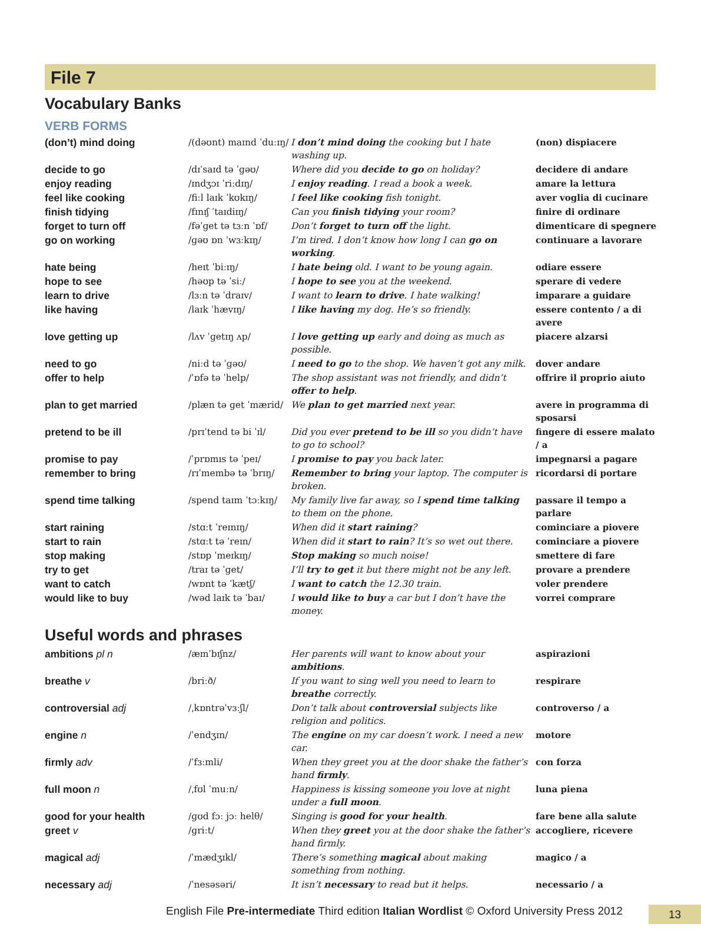File 7
Vocabulary Banks
VERB FORMS
| (don’t) mind doing | /(dəʊnt) maɪnd ˈduːɪŋ/ | I don’t mind doing the cooking but I hate washing up. | (non) dispiacere |
| decide to go | /dɪˈsaɪd tə ˈɡəʊ/ | Where did you decide to go on holiday? | decidere di andare |
| enjoy reading | /ɪndʒɔɪ ˈriːdɪŋ/ | I enjoy reading . I read a book a week. | amare la lettura |
| feel like cooking | /fiːl laɪk ˈkʊkɪŋ/ | I feel like cooking fish tonight. | aver voglia di cucinare |
| finish tidying | /fɪnɪʃ ˈtaɪdiɪŋ/ | Can you finish tidying your room? | finire di ordinare |
| forget to turn off | /fəˈɡet tə tɜːn ˈɒf/ | Don’t forget to turn off the light. | dimenticare di spegnere |
| go on working | /ɡəʊ ɒn ˈwɜːkɪŋ/ | I’m tired. I don’t know how long I can go on working . | continuare a lavorare |
| hate being | /heɪt ˈbiːɪŋ/ | I hate being old. I want to be young again. | odiare essere |
| hope to see | /həʊp tə ˈsiː/ | I hope to see you at the weekend. | sperare di vedere |
| learn to drive | /lɜːn tə ˈdraɪv/ | I want to learn to drive . I hate walking! | imparare a guidare |
| like having | /laɪk ˈhævɪŋ/ | I like having my dog. He’s so friendly. | essere contento / a di avere |
| love getting up | /lʌv ˈɡetɪŋ ʌp/ | I love getting up early and doing as much as possible. | piacere alzarsi |
| need to go | /niːd tə ˈɡəʊ/ | I need to go to the shop. We haven’t got any milk. | dover andare |
| offer to help | /ˈɒfə tə ˈhelp/ | The shop assistant was not friendly, and didn’t offer to help . | offrire il proprio aiuto |
| plan to get married | /plæn tə ɡet ˈmærid/ | We plan to get married next year. | avere in programma di sposarsi |
| pretend to be ill | /prɪˈtend tə bi ˈɪl/ | Did you ever pretend to be ill so you didn’t have to go to school? | fingere di essere malato / a |
| promise to pay | /ˈprɒmɪs tə ˈpeɪ/ | I promise to pay you back later. | impegnarsi a pagare |
| remember to bring | /rɪˈmembə tə ˈbrɪŋ/ | Remember to bring your laptop. The computer is broken. | ricordarsi di portare |
| spend time talking | /spend taɪm ˈtɔːkɪŋ/ | My family live far away, so I spend time talking to them on the phone. | passare il tempo a parlare |
| start raining | /stɑːt ˈreɪnɪŋ/ | When did it start raining ? | cominciare a piovere |
| start to rain | /stɑːt tə ˈreɪn/ | When did it start to rain ? It’s so wet out there. | cominciare a piovere |
| stop making | /stɒp ˈmeɪkɪŋ/ | Stop making so much noise! | smettere di fare |
| try to get | /traɪ tə ˈɡet/ | I’ll try to get it but there might not be any left. | provare a prendere |
| want to catch | /wɒnt tə ˈkætʃ/ | I want to catch the 12.30 train. | voler prendere |
| would like to buy | /wəd laɪk tə ˈbaɪ/ | I would like to buy a car but I don’t have the money. | vorrei comprare |
Useful words and phrases
| ambitions pl n | /æmˈbɪʃnz/ | Her parents will want to know about your ambitions . | aspirazioni |
| breathe v | /briːð/ | If you want to sing well you need to learn to breathe correctly. | respirare |
| controversial adj | /ˌkɒntrəˈvɜːʃl/ | Don’t talk about controversial subjects like religion and politics. | controverso / a |
| engine n | /ˈendʒɪn/ | The engine on my car doesn’t work. I need a new car. | motore |
| firmly adv | /ˈfɜːmli/ | When they greet you at the door shake the father’s hand firmly . | con forza |
| full moon n | /ˌfʊl ˈmuːn/ | Happiness is kissing someone you love at night under a full moon . | luna piena |
| good for your health | /ɡʊd fɔː jɔː helθ/ | Singing is good for your health . | fare bene alla salute |
| greet v | /ɡriːt/ | When they greet you at the door shake the father’s hand firmly. | accogliere, ricevere |
| magical adj | /ˈmædʒɪkl/ | There’s something magical about making something from nothing. | magico / a |
| necessary adj | /ˈnesəsəri/ | It isn’t necessary to read but it helps. | necessario / a |
English File Pre-intermediate Third edition Italian Wordlist © Oxford University Press 2012
13